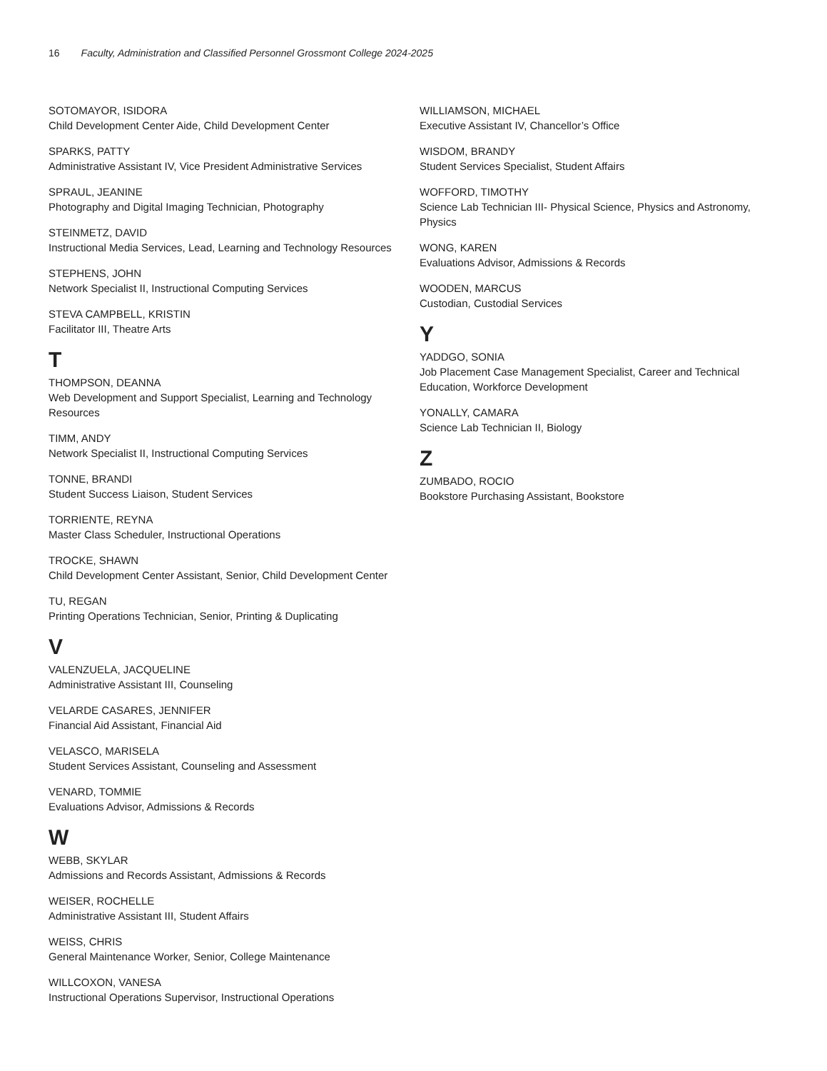16 Faculty, Administration and Classified Personnel Grossmont College 2024-2025
SOTOMAYOR, ISIDORA
Child Development Center Aide, Child Development Center
SPARKS, PATTY
Administrative Assistant IV, Vice President Administrative Services
SPRAUL, JEANINE
Photography and Digital Imaging Technician, Photography
STEINMETZ, DAVID
Instructional Media Services, Lead, Learning and Technology Resources
STEPHENS, JOHN
Network Specialist II, Instructional Computing Services
STEVA CAMPBELL, KRISTIN
Facilitator III, Theatre Arts
T
THOMPSON, DEANNA
Web Development and Support Specialist, Learning and Technology Resources
TIMM, ANDY
Network Specialist II, Instructional Computing Services
TONNE, BRANDI
Student Success Liaison, Student Services
TORRIENTE, REYNA
Master Class Scheduler, Instructional Operations
TROCKE, SHAWN
Child Development Center Assistant, Senior, Child Development Center
TU, REGAN
Printing Operations Technician, Senior, Printing & Duplicating
V
VALENZUELA, JACQUELINE
Administrative Assistant III, Counseling
VELARDE CASARES, JENNIFER
Financial Aid Assistant, Financial Aid
VELASCO, MARISELA
Student Services Assistant, Counseling and Assessment
VENARD, TOMMIE
Evaluations Advisor, Admissions & Records
W
WEBB, SKYLAR
Admissions and Records Assistant, Admissions & Records
WEISER, ROCHELLE
Administrative Assistant III, Student Affairs
WEISS, CHRIS
General Maintenance Worker, Senior, College Maintenance
WILLCOXON, VANESA
Instructional Operations Supervisor, Instructional Operations
WILLIAMSON, MICHAEL
Executive Assistant IV, Chancellor’s Office
WISDOM, BRANDY
Student Services Specialist, Student Affairs
WOFFORD, TIMOTHY
Science Lab Technician III- Physical Science, Physics and Astronomy, Physics
WONG, KAREN
Evaluations Advisor, Admissions & Records
WOODEN, MARCUS
Custodian, Custodial Services
Y
YADDGO, SONIA
Job Placement Case Management Specialist, Career and Technical Education, Workforce Development
YONALLY, CAMARA
Science Lab Technician II, Biology
Z
ZUMBADO, ROCIO
Bookstore Purchasing Assistant, Bookstore